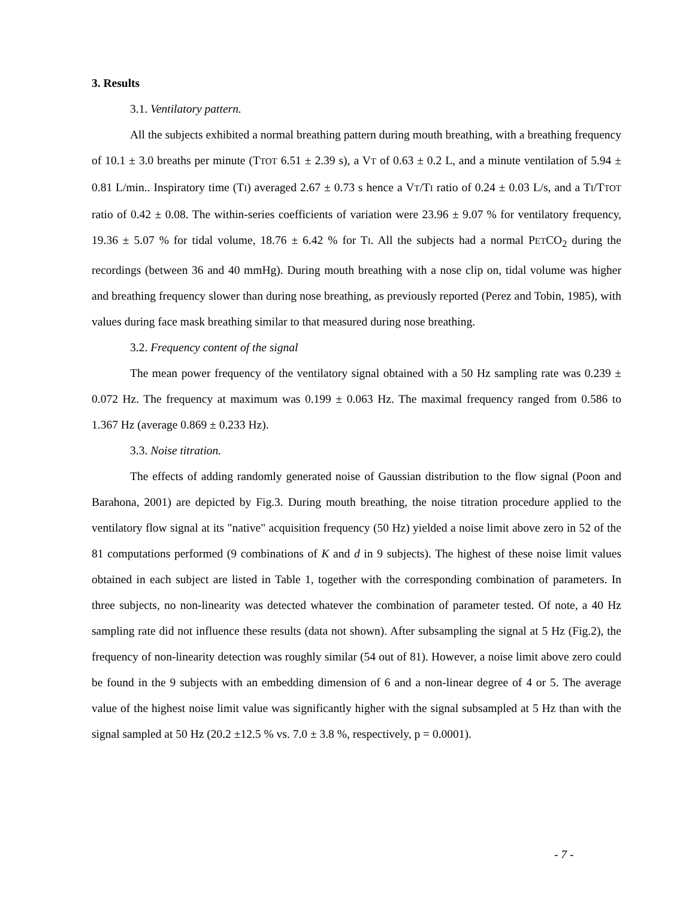3. Results
3.1. Ventilatory pattern.
All the subjects exhibited a normal breathing pattern during mouth breathing, with a breathing frequency of 10.1 ± 3.0 breaths per minute (TTOT 6.51 ± 2.39 s), a VT of 0.63 ± 0.2 L, and a minute ventilation of 5.94 ± 0.81 L/min.. Inspiratory time (TI) averaged 2.67 ± 0.73 s hence a VT/TI ratio of 0.24 ± 0.03 L/s, and a TI/TTOT ratio of 0.42 ± 0.08. The within-series coefficients of variation were 23.96 ± 9.07 % for ventilatory frequency, 19.36 ± 5.07 % for tidal volume, 18.76 ± 6.42 % for TI. All the subjects had a normal PETCO<sub>2</sub> during the recordings (between 36 and 40 mmHg). During mouth breathing with a nose clip on, tidal volume was higher and breathing frequency slower than during nose breathing, as previously reported (Perez and Tobin, 1985), with values during face mask breathing similar to that measured during nose breathing.
3.2. Frequency content of the signal
The mean power frequency of the ventilatory signal obtained with a 50 Hz sampling rate was 0.239 ± 0.072 Hz. The frequency at maximum was 0.199 ± 0.063 Hz. The maximal frequency ranged from 0.586 to 1.367 Hz (average 0.869 ± 0.233 Hz).
3.3. Noise titration.
The effects of adding randomly generated noise of Gaussian distribution to the flow signal (Poon and Barahona, 2001) are depicted by Fig.3. During mouth breathing, the noise titration procedure applied to the ventilatory flow signal at its "native" acquisition frequency (50 Hz) yielded a noise limit above zero in 52 of the 81 computations performed (9 combinations of K and d in 9 subjects). The highest of these noise limit values obtained in each subject are listed in Table 1, together with the corresponding combination of parameters. In three subjects, no non-linearity was detected whatever the combination of parameter tested. Of note, a 40 Hz sampling rate did not influence these results (data not shown). After subsampling the signal at 5 Hz (Fig.2), the frequency of non-linearity detection was roughly similar (54 out of 81). However, a noise limit above zero could be found in the 9 subjects with an embedding dimension of 6 and a non-linear degree of 4 or 5. The average value of the highest noise limit value was significantly higher with the signal subsampled at 5 Hz than with the signal sampled at 50 Hz (20.2 ±12.5 % vs. 7.0 ± 3.8 %, respectively, p = 0.0001).
- 7 -